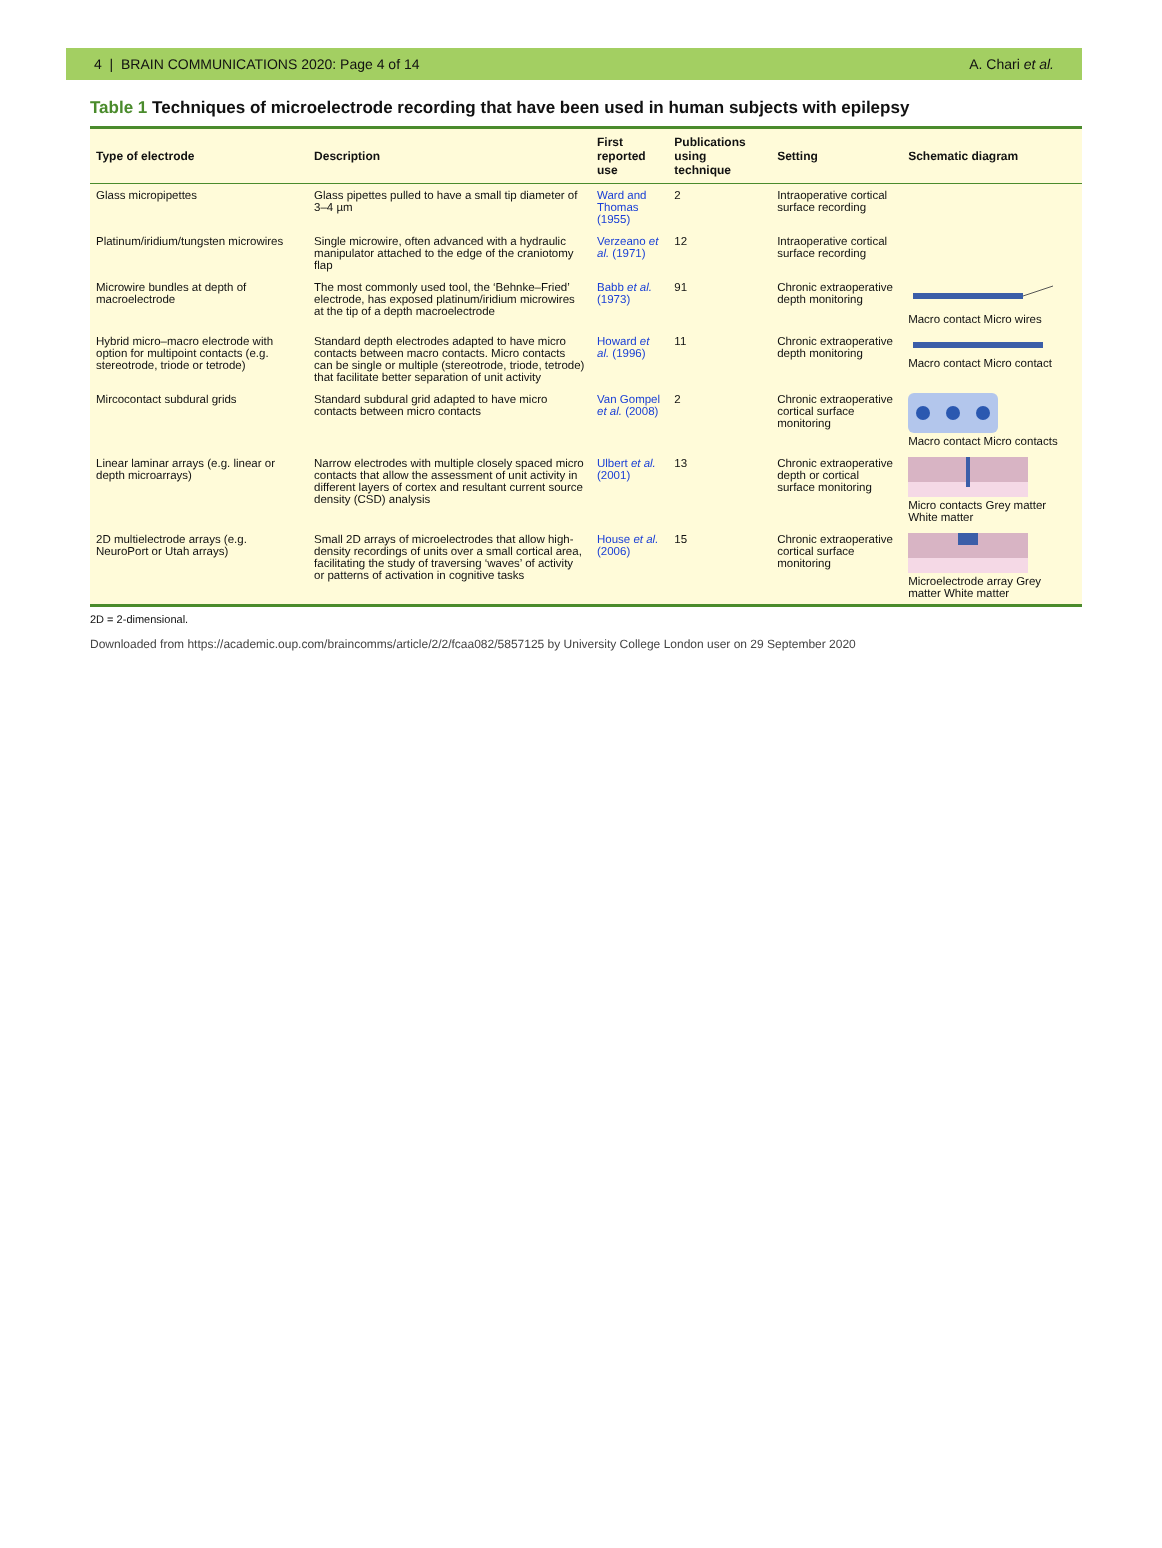4 | BRAIN COMMUNICATIONS 2020: Page 4 of 14 A. Chari et al.
Table 1 Techniques of microelectrode recording that have been used in human subjects with epilepsy
| Type of electrode | Description | First reported use | Publications using technique | Setting | Schematic diagram |
| --- | --- | --- | --- | --- | --- |
| Glass micropipettes | Glass pipettes pulled to have a small tip diameter of 3–4 µm | Ward and Thomas (1955) | 2 | Intraoperative cortical surface recording | |
| Platinum/iridium/tungsten microwires | Single microwire, often advanced with a hydraulic manipulator attached to the edge of the craniotomy flap | Verzeano et al. (1971) | 12 | Intraoperative cortical surface recording | |
| Microwire bundles at depth of macroelectrode | The most commonly used tool, the ‘Behnke–Fried’ electrode, has exposed platinum/iridium microwires at the tip of a depth macroelectrode | Babb et al. (1973) | 91 | Chronic extraoperative depth monitoring | Macro contact Micro wires |
| Hybrid micro–macro electrode with option for multipoint contacts (e.g. stereotrode, triode or tetrode) | Standard depth electrodes adapted to have micro contacts between macro contacts. Micro contacts can be single or multiple (stereotrode, triode, tetrode) that facilitate better separation of unit activity | Howard et al. (1996) | 11 | Chronic extraoperative depth monitoring | Macro contact Micro contact |
| Mircocontact subdural grids | Standard subdural grid adapted to have micro contacts between micro contacts | Van Gompel et al. (2008) | 2 | Chronic extraoperative cortical surface monitoring | Macro contact Micro contacts |
| Linear laminar arrays (e.g. linear or depth microarrays) | Narrow electrodes with multiple closely spaced micro contacts that allow the assessment of unit activity in different layers of cortex and resultant current source density (CSD) analysis | Ulbert et al. (2001) | 13 | Chronic extraoperative depth or cortical surface monitoring | Micro contacts Grey matter White matter |
| 2D multielectrode arrays (e.g. NeuroPort or Utah arrays) | Small 2D arrays of microelectrodes that allow high-density recordings of units over a small cortical area, facilitating the study of traversing ‘waves’ of activity or patterns of activation in cognitive tasks | House et al. (2006) | 15 | Chronic extraoperative cortical surface monitoring | Microelectrode array Grey matter White matter |
2D = 2-dimensional.
Downloaded from https://academic.oup.com/braincomms/article/2/2/fcaa082/5857125 by University College London user on 29 September 2020